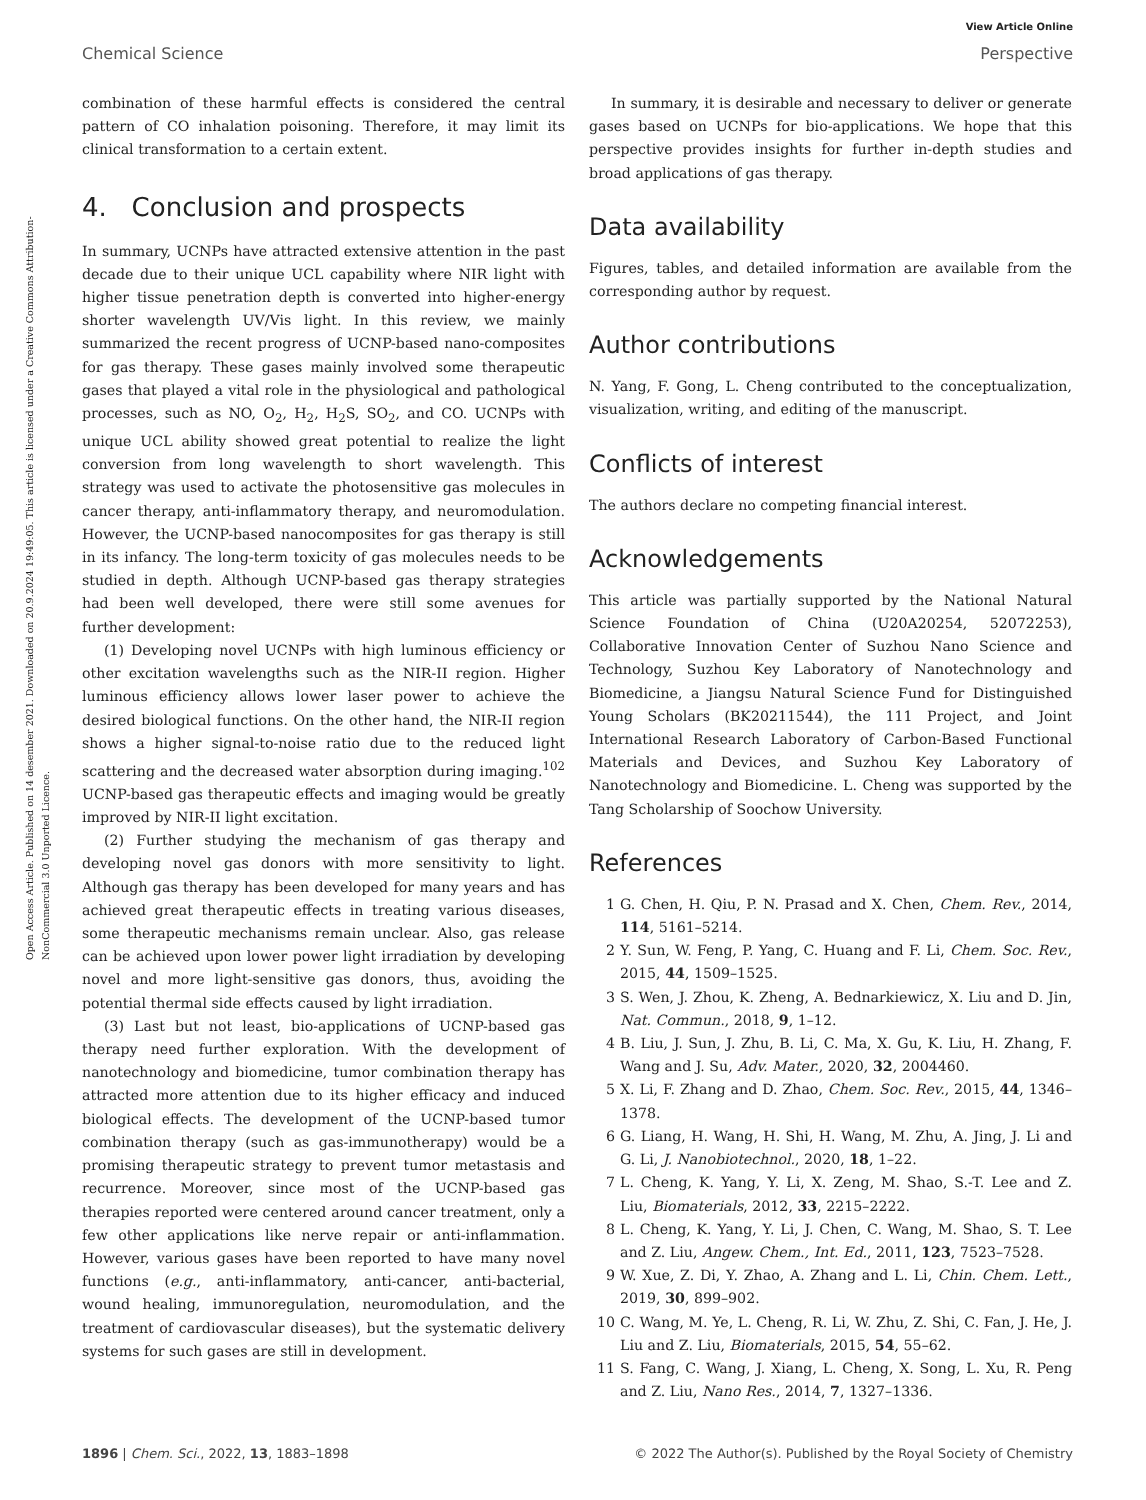View Article Online
Chemical Science Perspective
Open Access Article. Published on 14 desember 2021. Downloaded on 20.9.2024 19:49:05. This article is licensed under a Creative Commons Attribution-NonCommercial 3.0 Unported Licence.
combination of these harmful effects is considered the central pattern of CO inhalation poisoning. Therefore, it may limit its clinical transformation to a certain extent.
4. Conclusion and prospects
In summary, UCNPs have attracted extensive attention in the past decade due to their unique UCL capability where NIR light with higher tissue penetration depth is converted into higher-energy shorter wavelength UV/Vis light. In this review, we mainly summarized the recent progress of UCNP-based nano-composites for gas therapy. These gases mainly involved some therapeutic gases that played a vital role in the physiological and pathological processes, such as NO, O<sub>2</sub>, H<sub>2</sub>, H<sub>2</sub>S, SO<sub>2</sub>, and CO. UCNPs with unique UCL ability showed great potential to realize the light conversion from long wavelength to short wavelength. This strategy was used to activate the photosensitive gas molecules in cancer therapy, anti-inflammatory therapy, and neuromodulation. However, the UCNP-based nanocomposites for gas therapy is still in its infancy. The long-term toxicity of gas molecules needs to be studied in depth. Although UCNP-based gas therapy strategies had been well developed, there were still some avenues for further development:
(1) Developing novel UCNPs with high luminous efficiency or other excitation wavelengths such as the NIR-II region. Higher luminous efficiency allows lower laser power to achieve the desired biological functions. On the other hand, the NIR-II region shows a higher signal-to-noise ratio due to the reduced light scattering and the decreased water absorption during imaging.<sup>102</sup> UCNP-based gas therapeutic effects and imaging would be greatly improved by NIR-II light excitation.
(2) Further studying the mechanism of gas therapy and developing novel gas donors with more sensitivity to light. Although gas therapy has been developed for many years and has achieved great therapeutic effects in treating various diseases, some therapeutic mechanisms remain unclear. Also, gas release can be achieved upon lower power light irradiation by developing novel and more light-sensitive gas donors, thus, avoiding the potential thermal side effects caused by light irradiation.
(3) Last but not least, bio-applications of UCNP-based gas therapy need further exploration. With the development of nanotechnology and biomedicine, tumor combination therapy has attracted more attention due to its higher efficacy and induced biological effects. The development of the UCNP-based tumor combination therapy (such as gas-immunotherapy) would be a promising therapeutic strategy to prevent tumor metastasis and recurrence. Moreover, since most of the UCNP-based gas therapies reported were centered around cancer treatment, only a few other applications like nerve repair or anti-inflammation. However, various gases have been reported to have many novel functions (e.g., anti-inflammatory, anti-cancer, anti-bacterial, wound healing, immunoregulation, neuromodulation, and the treatment of cardiovascular diseases), but the systematic delivery systems for such gases are still in development.
In summary, it is desirable and necessary to deliver or generate gases based on UCNPs for bio-applications. We hope that this perspective provides insights for further in-depth studies and broad applications of gas therapy.
Data availability
Figures, tables, and detailed information are available from the corresponding author by request.
Author contributions
N. Yang, F. Gong, L. Cheng contributed to the conceptualization, visualization, writing, and editing of the manuscript.
Conflicts of interest
The authors declare no competing financial interest.
Acknowledgements
This article was partially supported by the National Natural Science Foundation of China (U20A20254, 52072253), Collaborative Innovation Center of Suzhou Nano Science and Technology, Suzhou Key Laboratory of Nanotechnology and Biomedicine, a Jiangsu Natural Science Fund for Distinguished Young Scholars (BK20211544), the 111 Project, and Joint International Research Laboratory of Carbon-Based Functional Materials and Devices, and Suzhou Key Laboratory of Nanotechnology and Biomedicine. L. Cheng was supported by the Tang Scholarship of Soochow University.
References
1 G. Chen, H. Qiu, P. N. Prasad and X. Chen, Chem. Rev., 2014, 114, 5161–5214.
2 Y. Sun, W. Feng, P. Yang, C. Huang and F. Li, Chem. Soc. Rev., 2015, 44, 1509–1525.
3 S. Wen, J. Zhou, K. Zheng, A. Bednarkiewicz, X. Liu and D. Jin, Nat. Commun., 2018, 9, 1–12.
4 B. Liu, J. Sun, J. Zhu, B. Li, C. Ma, X. Gu, K. Liu, H. Zhang, F. Wang and J. Su, Adv. Mater., 2020, 32, 2004460.
5 X. Li, F. Zhang and D. Zhao, Chem. Soc. Rev., 2015, 44, 1346–1378.
6 G. Liang, H. Wang, H. Shi, H. Wang, M. Zhu, A. Jing, J. Li and G. Li, J. Nanobiotechnol., 2020, 18, 1–22.
7 L. Cheng, K. Yang, Y. Li, X. Zeng, M. Shao, S.-T. Lee and Z. Liu, Biomaterials, 2012, 33, 2215–2222.
8 L. Cheng, K. Yang, Y. Li, J. Chen, C. Wang, M. Shao, S. T. Lee and Z. Liu, Angew. Chem., Int. Ed., 2011, 123, 7523–7528.
9 W. Xue, Z. Di, Y. Zhao, A. Zhang and L. Li, Chin. Chem. Lett., 2019, 30, 899–902.
10 C. Wang, M. Ye, L. Cheng, R. Li, W. Zhu, Z. Shi, C. Fan, J. He, J. Liu and Z. Liu, Biomaterials, 2015, 54, 55–62.
11 S. Fang, C. Wang, J. Xiang, L. Cheng, X. Song, L. Xu, R. Peng and Z. Liu, Nano Res., 2014, 7, 1327–1336.
1896 | Chem. Sci., 2022, 13, 1883–1898 © 2022 The Author(s). Published by the Royal Society of Chemistry